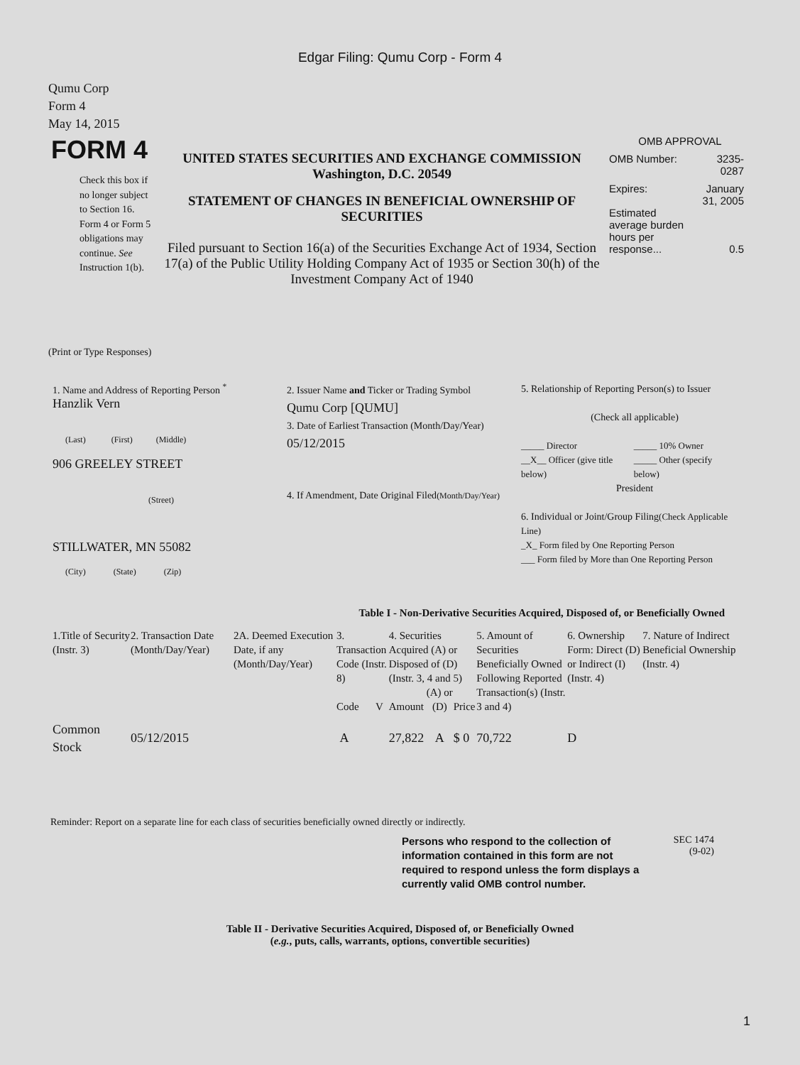Edgar Filing: Qumu Corp - Form 4
Qumu Corp
Form 4
May 14, 2015
FORM 4
Check this box if no longer subject to Section 16. Form 4 or Form 5 obligations may continue. See Instruction 1(b).
UNITED STATES SECURITIES AND EXCHANGE COMMISSION
Washington, D.C. 20549
STATEMENT OF CHANGES IN BENEFICIAL OWNERSHIP OF SECURITIES
Filed pursuant to Section 16(a) of the Securities Exchange Act of 1934, Section 17(a) of the Public Utility Holding Company Act of 1935 or Section 30(h) of the Investment Company Act of 1940
OMB APPROVAL
| OMB Number: | 3235-0287 |
| Expires: | January 31, 2005 |
| Estimated average burden hours per response... | 0.5 |
(Print or Type Responses)
1. Name and Address of Reporting Person <sup>*</sup>
Hanzlik Vern
(Last) (First) (Middle)
906 GREELEY STREET
(Street)
STILLWATER, MN 55082
(City) (State) (Zip)
2. Issuer Name and Ticker or Trading Symbol
Qumu Corp [QUMU]
3. Date of Earliest Transaction (Month/Day/Year)
05/12/2015
4. If Amendment, Date Original Filed(Month/Day/Year)
5. Relationship of Reporting Person(s) to Issuer
(Check all applicable)
| _____ Director | _____ 10% Owner |
| __X__ Officer (give title below) | _____ Other (specify below) |
President
6. Individual or Joint/Group Filing(Check Applicable Line)
_X_ Form filed by One Reporting Person
___ Form filed by More than One Reporting Person
Table I - Non-Derivative Securities Acquired, Disposed of, or Beneficially Owned
| 1.Title of Security (Instr. 3) | 2. Transaction Date (Month/Day/Year) | 2A. Deemed Execution Date, if any (Month/Day/Year) | 3. Transaction Code (Instr. 8) | | 4. Securities Acquired (A) or Disposed of (D) (Instr. 3, 4 and 5) | | | 5. Amount of Securities Beneficially Owned Following Reported Transaction(s) (Instr. 3 and 4) | 6. Ownership Form: Direct (D) or Indirect (I) (Instr. 4) | 7. Nature of Indirect Beneficial Ownership (Instr. 4) |
| | | | Code | V | Amount | (A) or (D) | Price | | | |
| Common Stock | 05/12/2015 | | A | | 27,822 | A | $ 0 | 70,722 | D | |
Reminder: Report on a separate line for each class of securities beneficially owned directly or indirectly.
Persons who respond to the collection of information contained in this form are not required to respond unless the form displays a currently valid OMB control number.
SEC 1474
(9-02)
Table II - Derivative Securities Acquired, Disposed of, or Beneficially Owned
(e.g., puts, calls, warrants, options, convertible securities)
1